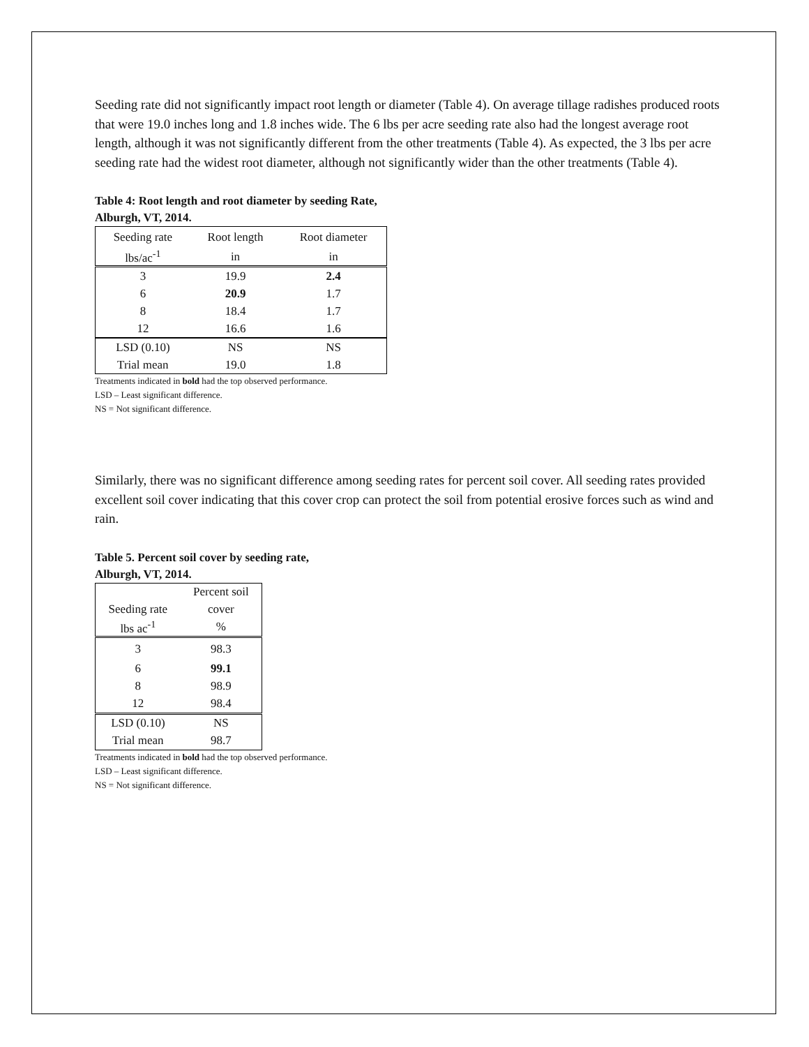Seeding rate did not significantly impact root length or diameter (Table 4). On average tillage radishes produced roots that were 19.0 inches long and 1.8 inches wide. The 6 lbs per acre seeding rate also had the longest average root length, although it was not significantly different from the other treatments (Table 4). As expected, the 3 lbs per acre seeding rate had the widest root diameter, although not significantly wider than the other treatments (Table 4).
Table 4: Root length and root diameter by seeding Rate, Alburgh, VT, 2014.
| Seeding rate | Root length | Root diameter |
| lbs/ac<sup>-1</sup> | in | in |
| 3 | 19.9 | 2.4 |
| 6 | 20.9 | 1.7 |
| 8 | 18.4 | 1.7 |
| 12 | 16.6 | 1.6 |
| LSD (0.10) | NS | NS |
| Trial mean | 19.0 | 1.8 |
Treatments indicated in bold had the top observed performance.
LSD – Least significant difference.
NS = Not significant difference.
Similarly, there was no significant difference among seeding rates for percent soil cover. All seeding rates provided excellent soil cover indicating that this cover crop can protect the soil from potential erosive forces such as wind and rain.
Table 5. Percent soil cover by seeding rate, Alburgh, VT, 2014.
| | Percent soil |
| Seeding rate | cover |
| lbs ac<sup>-1</sup> | % |
| 3 | 98.3 |
| 6 | 99.1 |
| 8 | 98.9 |
| 12 | 98.4 |
| LSD (0.10) | NS |
| Trial mean | 98.7 |
Treatments indicated in bold had the top observed performance.
LSD – Least significant difference.
NS = Not significant difference.